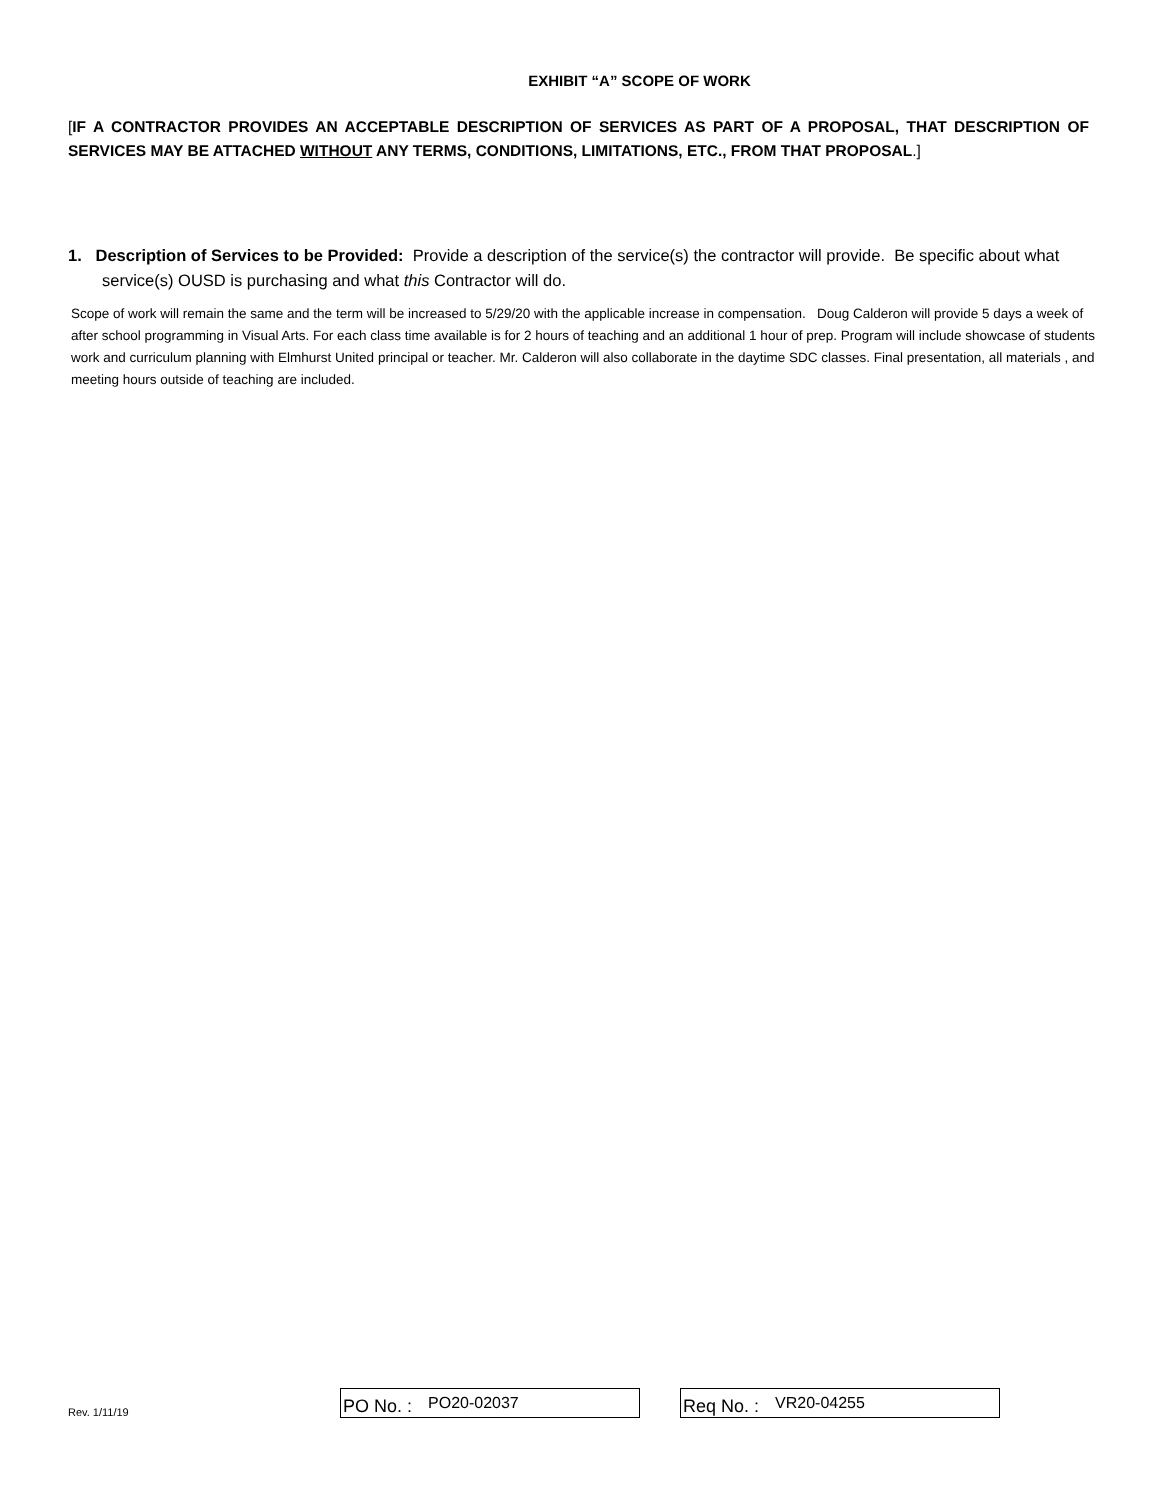EXHIBIT “A” SCOPE OF WORK
[IF A CONTRACTOR PROVIDES AN ACCEPTABLE DESCRIPTION OF SERVICES AS PART OF A PROPOSAL, THAT DESCRIPTION OF SERVICES MAY BE ATTACHED WITHOUT ANY TERMS, CONDITIONS, LIMITATIONS, ETC., FROM THAT PROPOSAL.]
1. Description of Services to be Provided: Provide a description of the service(s) the contractor will provide. Be specific about what service(s) OUSD is purchasing and what this Contractor will do.
Scope of work will remain the same and the term will be increased to 5/29/20 with the applicable increase in compensation. Doug Calderon will provide 5 days a week of after school programming in Visual Arts. For each class time available is for 2 hours of teaching and an additional 1 hour of prep. Program will include showcase of students work and curriculum planning with Elmhurst United principal or teacher. Mr. Calderon will also collaborate in the daytime SDC classes. Final presentation, all materials , and meeting hours outside of teaching are included.
Rev. 1/11/19
PO No. : PO20-02037
Req No. : VR20-04255